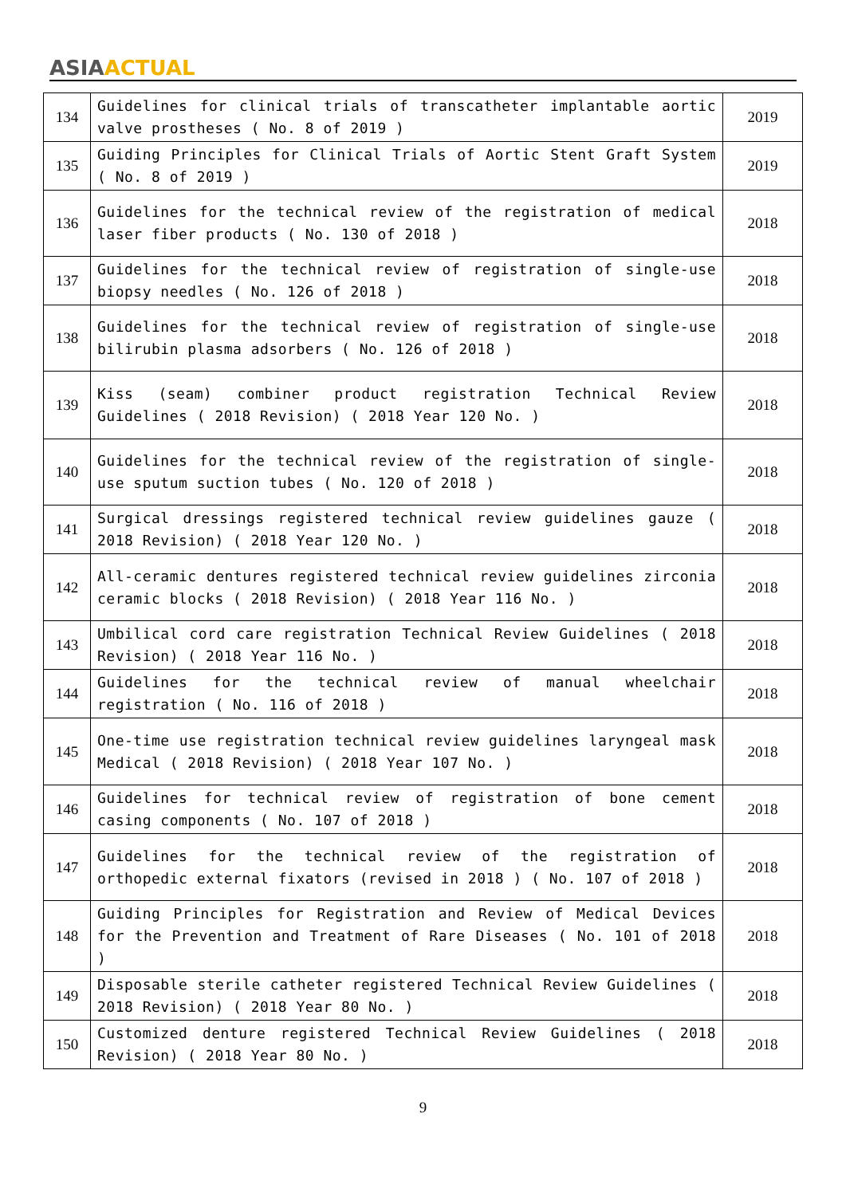ASIA ACTUAL
| 134 | Guidelines for clinical trials of transcatheter implantable aortic valve prostheses ( No. 8 of 2019 ) | 2019 |
| 135 | Guiding Principles for Clinical Trials of Aortic Stent Graft System ( No. 8 of 2019 ) | 2019 |
| 136 | Guidelines for the technical review of the registration of medical laser fiber products ( No. 130 of 2018 ) | 2018 |
| 137 | Guidelines for the technical review of registration of single-use biopsy needles ( No. 126 of 2018 ) | 2018 |
| 138 | Guidelines for the technical review of registration of single-use bilirubin plasma adsorbers ( No. 126 of 2018 ) | 2018 |
| 139 | Kiss (seam) combiner product registration Technical Review Guidelines ( 2018 Revision) ( 2018 Year 120 No. ) | 2018 |
| 140 | Guidelines for the technical review of the registration of single-use sputum suction tubes ( No. 120 of 2018 ) | 2018 |
| 141 | Surgical dressings registered technical review guidelines gauze ( 2018 Revision) ( 2018 Year 120 No. ) | 2018 |
| 142 | All-ceramic dentures registered technical review guidelines zirconia ceramic blocks ( 2018 Revision) ( 2018 Year 116 No. ) | 2018 |
| 143 | Umbilical cord care registration Technical Review Guidelines ( 2018 Revision) ( 2018 Year 116 No. ) | 2018 |
| 144 | Guidelines for the technical review of manual wheelchair registration ( No. 116 of 2018 ) | 2018 |
| 145 | One-time use registration technical review guidelines laryngeal mask Medical ( 2018 Revision) ( 2018 Year 107 No. ) | 2018 |
| 146 | Guidelines for technical review of registration of bone cement casing components ( No. 107 of 2018 ) | 2018 |
| 147 | Guidelines for the technical review of the registration of orthopedic external fixators (revised in 2018 ) ( No. 107 of 2018 ) | 2018 |
| 148 | Guiding Principles for Registration and Review of Medical Devices for the Prevention and Treatment of Rare Diseases ( No. 101 of 2018 ) | 2018 |
| 149 | Disposable sterile catheter registered Technical Review Guidelines ( 2018 Revision) ( 2018 Year 80 No. ) | 2018 |
| 150 | Customized denture registered Technical Review Guidelines ( 2018 Revision) ( 2018 Year 80 No. ) | 2018 |
9